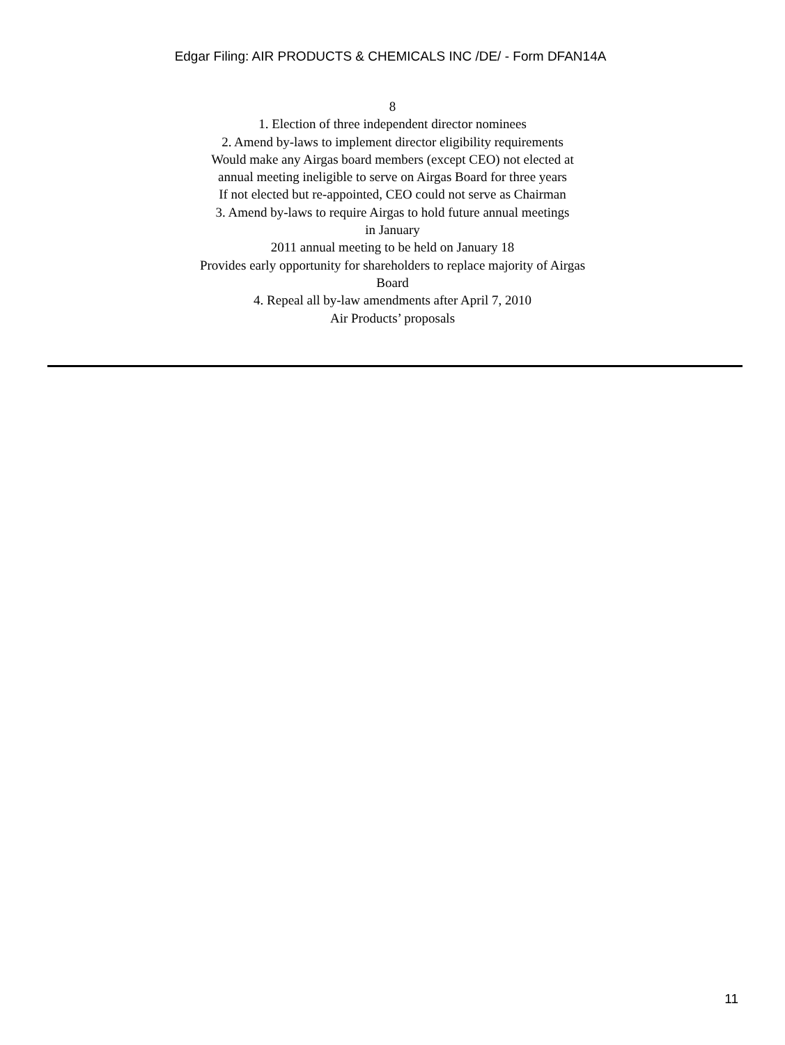Edgar Filing: AIR PRODUCTS & CHEMICALS INC /DE/ - Form DFAN14A
8
1. Election of three independent director nominees
2. Amend by-laws to implement director eligibility requirements
Would make any Airgas board members (except CEO) not elected at
annual meeting ineligible to serve on Airgas Board for three years
If not elected but re-appointed, CEO could not serve as Chairman
3. Amend by-laws to require Airgas to hold future annual meetings
in January
2011 annual meeting to be held on January 18
Provides early opportunity for shareholders to replace majority of Airgas
Board
4. Repeal all by-law amendments after April 7, 2010
Air Products’ proposals
11